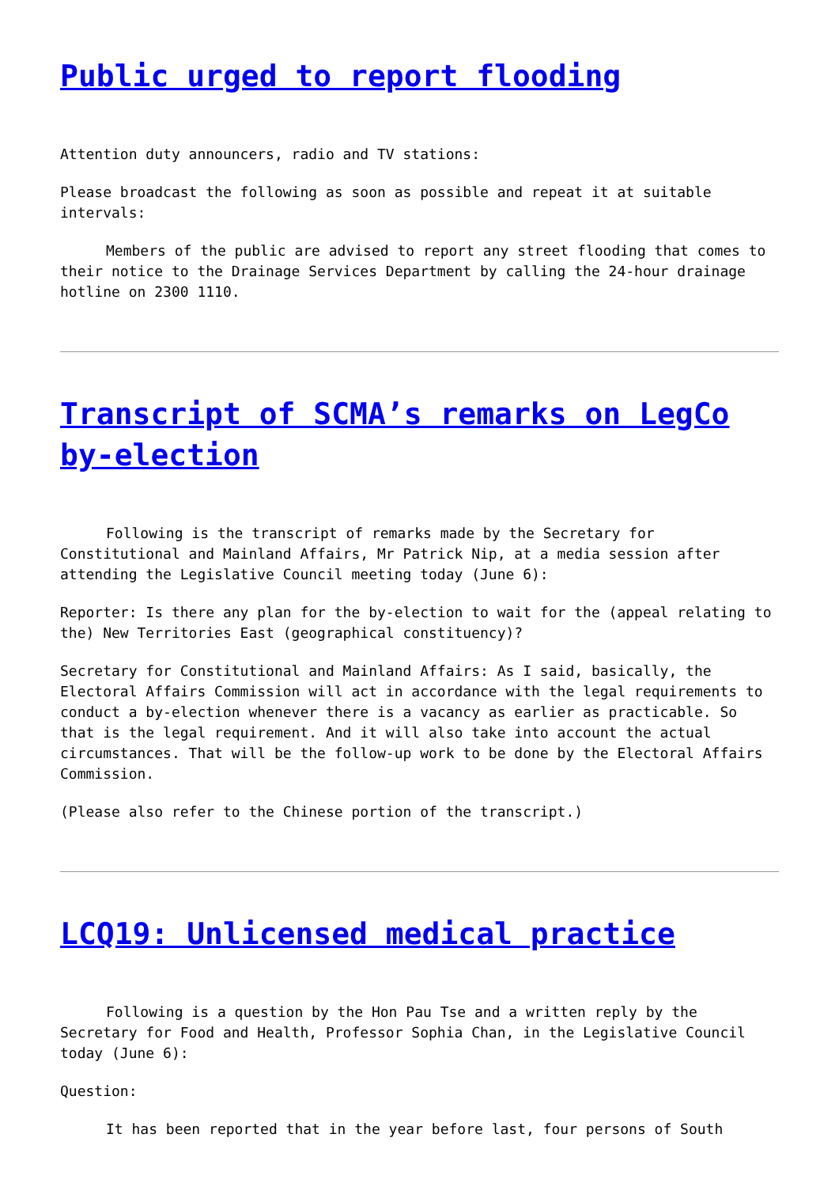Public urged to report flooding
Attention duty announcers, radio and TV stations:
Please broadcast the following as soon as possible and repeat it at suitable intervals:
Members of the public are advised to report any street flooding that comes to their notice to the Drainage Services Department by calling the 24-hour drainage hotline on 2300 1110.
Transcript of SCMA’s remarks on LegCo by-election
Following is the transcript of remarks made by the Secretary for Constitutional and Mainland Affairs, Mr Patrick Nip, at a media session after attending the Legislative Council meeting today (June 6):
Reporter: Is there any plan for the by-election to wait for the (appeal relating to the) New Territories East (geographical constituency)?
Secretary for Constitutional and Mainland Affairs: As I said, basically, the Electoral Affairs Commission will act in accordance with the legal requirements to conduct a by-election whenever there is a vacancy as earlier as practicable. So that is the legal requirement. And it will also take into account the actual circumstances. That will be the follow-up work to be done by the Electoral Affairs Commission.
(Please also refer to the Chinese portion of the transcript.)
LCQ19: Unlicensed medical practice
Following is a question by the Hon Pau Tse and a written reply by the Secretary for Food and Health, Professor Sophia Chan, in the Legislative Council today (June 6):
Question:
It has been reported that in the year before last, four persons of South